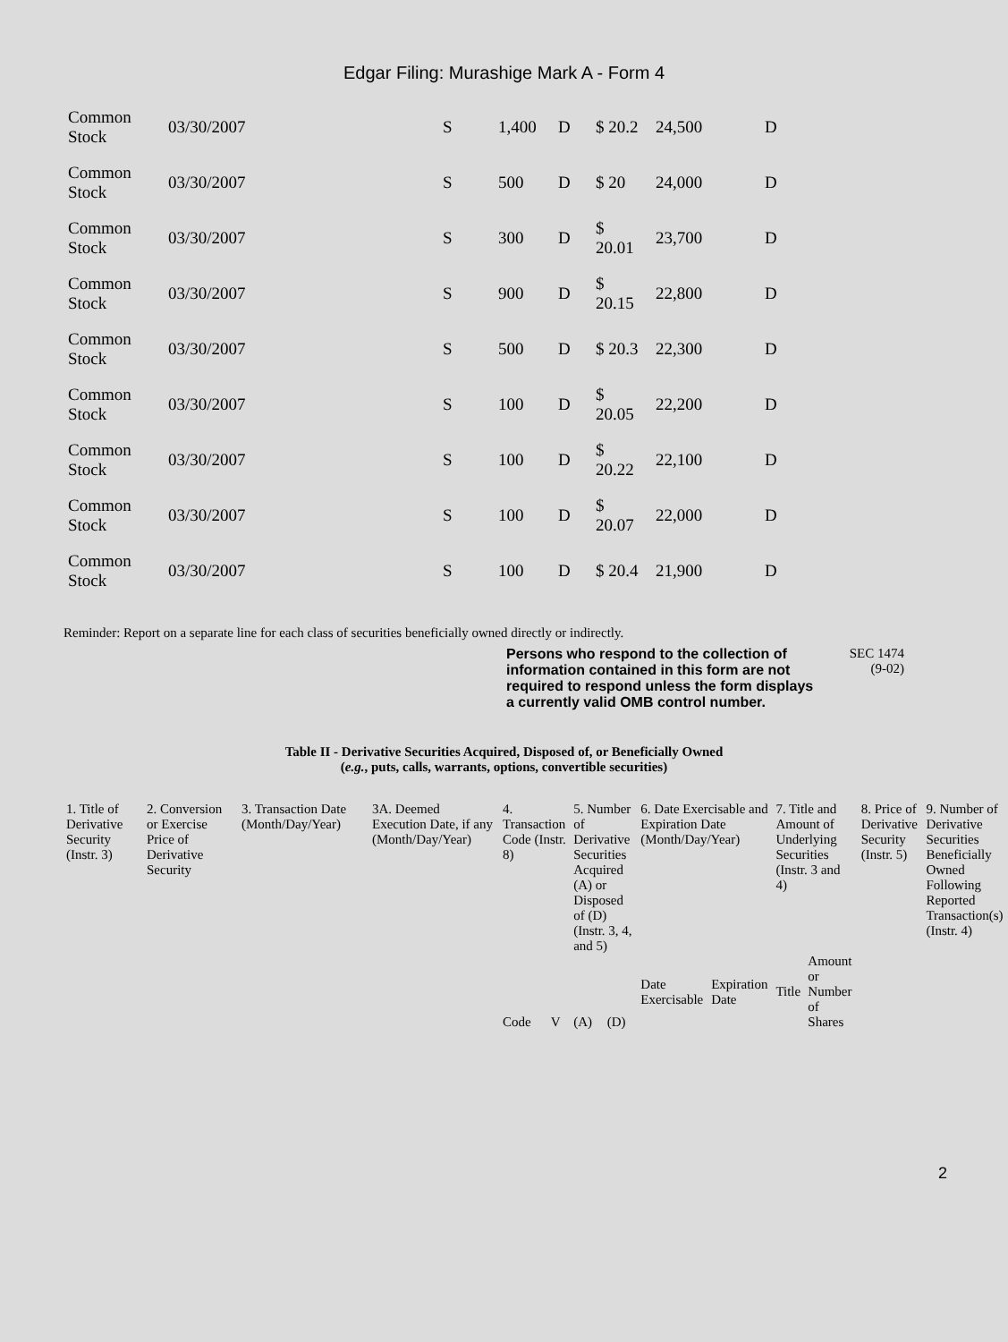Edgar Filing: Murashige Mark A - Form 4
| Common Stock | 03/30/2007 | S | 1,400 | D | $ 20.2 | 24,500 | D |
| Common Stock | 03/30/2007 | S | 500 | D | $ 20 | 24,000 | D |
| Common Stock | 03/30/2007 | S | 300 | D | $ 20.01 | 23,700 | D |
| Common Stock | 03/30/2007 | S | 900 | D | $ 20.15 | 22,800 | D |
| Common Stock | 03/30/2007 | S | 500 | D | $ 20.3 | 22,300 | D |
| Common Stock | 03/30/2007 | S | 100 | D | $ 20.05 | 22,200 | D |
| Common Stock | 03/30/2007 | S | 100 | D | $ 20.22 | 22,100 | D |
| Common Stock | 03/30/2007 | S | 100 | D | $ 20.07 | 22,000 | D |
| Common Stock | 03/30/2007 | S | 100 | D | $ 20.4 | 21,900 | D |
Reminder: Report on a separate line for each class of securities beneficially owned directly or indirectly.
Persons who respond to the collection of information contained in this form are not required to respond unless the form displays a currently valid OMB control number.
SEC 1474
(9-02)
Table II - Derivative Securities Acquired, Disposed of, or Beneficially Owned
(e.g., puts, calls, warrants, options, convertible securities)
| 1. Title of Derivative Security (Instr. 3) | 2. Conversion or Exercise Price of Derivative Security | 3. Transaction Date (Month/Day/Year) | 3A. Deemed Execution Date, if any (Month/Day/Year) | 4. Transaction Code (Instr. 8) | | 5. Number of Derivative Securities Acquired (A) or Disposed of (D) (Instr. 3, 4, and 5) | | 6. Date Exercisable and Expiration Date (Month/Day/Year) | | 7. Title and Amount of Underlying Securities (Instr. 3 and 4) | | 8. Price of Derivative Security (Instr. 5) | 9. Number of Derivative Securities Beneficially Owned Following Reported Transaction(s) (Instr. 4) |
| | | | | Code | V | (A) | (D) | Date Exercisable | Expiration Date | Title | Amount or Number of Shares | | |
2